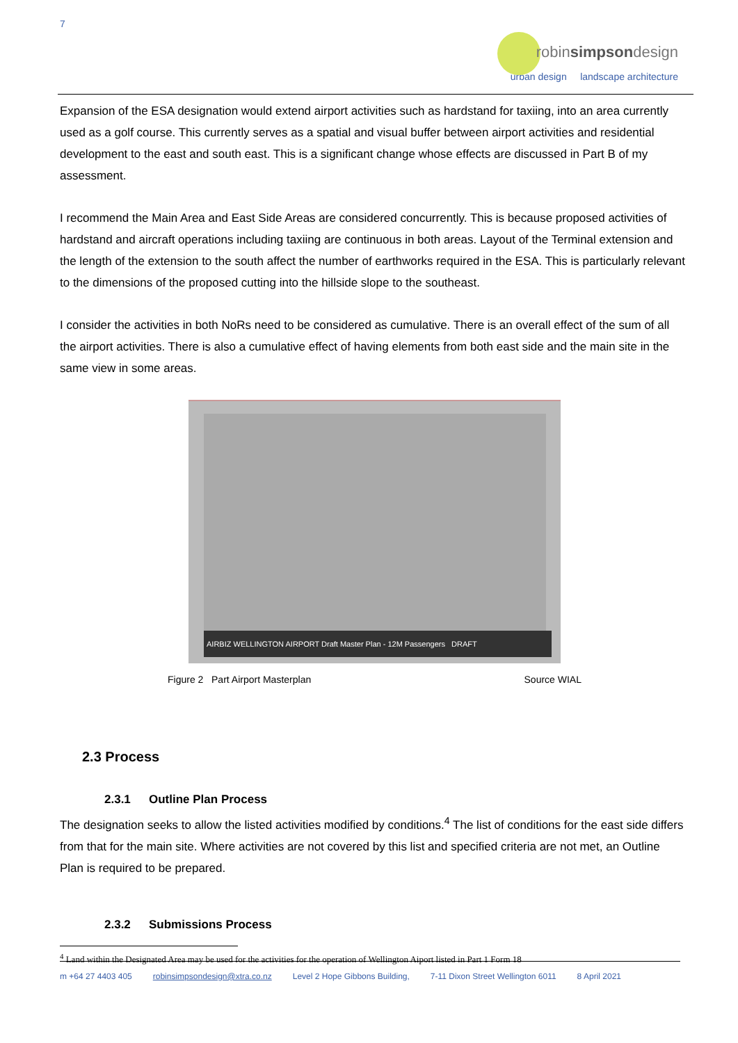7
robinsimpsondesign
urban design landscape architecture
Expansion of the ESA designation would extend airport activities such as hardstand for taxiing, into an area currently used as a golf course. This currently serves as a spatial and visual buffer between airport activities and residential development to the east and south east. This is a significant change whose effects are discussed in Part B of my assessment.
I recommend the Main Area and East Side Areas are considered concurrently. This is because proposed activities of hardstand and aircraft operations including taxiing are continuous in both areas. Layout of the Terminal extension and the length of the extension to the south affect the number of earthworks required in the ESA. This is particularly relevant to the dimensions of the proposed cutting into the hillside slope to the southeast.
I consider the activities in both NoRs need to be considered as cumulative. There is an overall effect of the sum of all the airport activities. There is also a cumulative effect of having elements from both east side and the main site in the same view in some areas.
AIRBIZ WELLINGTON AIRPORT Draft Master Plan - 12M Passengers DRAFT
Figure 2 Part Airport Masterplan Source WIAL
2.3 Process
2.3.1 Outline Plan Process
The designation seeks to allow the listed activities modified by conditions.<sup>4</sup> The list of conditions for the east side differs from that for the main site. Where activities are not covered by this list and specified criteria are not met, an Outline Plan is required to be prepared.
2.3.2 Submissions Process
<sup>4</sup> Land within the Designated Area may be used for the activities for the operation of Wellington Aiport listed in Part 1 Form 18
m +64 27 4403 405 robinsimpsondesign@xtra.co.nz Level 2 Hope Gibbons Building, 7-11 Dixon Street Wellington 6011 8 April 2021